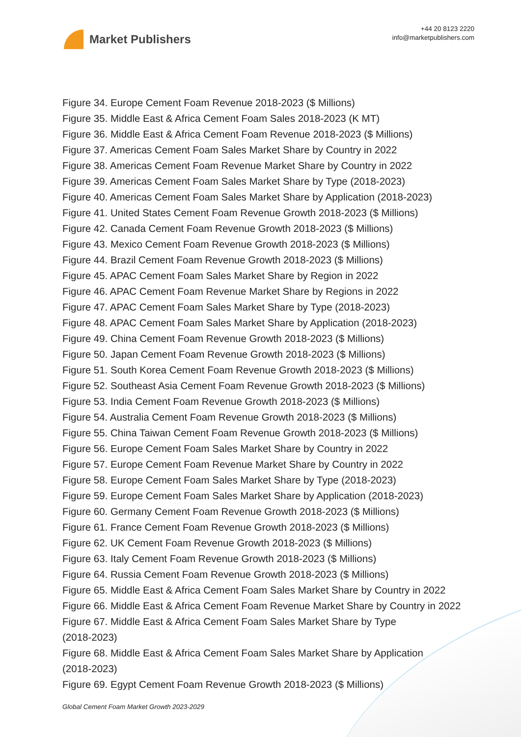Market Publishers
+44 20 8123 2220
info@marketpublishers.com
Figure 34. Europe Cement Foam Revenue 2018-2023 ($ Millions)
Figure 35. Middle East & Africa Cement Foam Sales 2018-2023 (K MT)
Figure 36. Middle East & Africa Cement Foam Revenue 2018-2023 ($ Millions)
Figure 37. Americas Cement Foam Sales Market Share by Country in 2022
Figure 38. Americas Cement Foam Revenue Market Share by Country in 2022
Figure 39. Americas Cement Foam Sales Market Share by Type (2018-2023)
Figure 40. Americas Cement Foam Sales Market Share by Application (2018-2023)
Figure 41. United States Cement Foam Revenue Growth 2018-2023 ($ Millions)
Figure 42. Canada Cement Foam Revenue Growth 2018-2023 ($ Millions)
Figure 43. Mexico Cement Foam Revenue Growth 2018-2023 ($ Millions)
Figure 44. Brazil Cement Foam Revenue Growth 2018-2023 ($ Millions)
Figure 45. APAC Cement Foam Sales Market Share by Region in 2022
Figure 46. APAC Cement Foam Revenue Market Share by Regions in 2022
Figure 47. APAC Cement Foam Sales Market Share by Type (2018-2023)
Figure 48. APAC Cement Foam Sales Market Share by Application (2018-2023)
Figure 49. China Cement Foam Revenue Growth 2018-2023 ($ Millions)
Figure 50. Japan Cement Foam Revenue Growth 2018-2023 ($ Millions)
Figure 51. South Korea Cement Foam Revenue Growth 2018-2023 ($ Millions)
Figure 52. Southeast Asia Cement Foam Revenue Growth 2018-2023 ($ Millions)
Figure 53. India Cement Foam Revenue Growth 2018-2023 ($ Millions)
Figure 54. Australia Cement Foam Revenue Growth 2018-2023 ($ Millions)
Figure 55. China Taiwan Cement Foam Revenue Growth 2018-2023 ($ Millions)
Figure 56. Europe Cement Foam Sales Market Share by Country in 2022
Figure 57. Europe Cement Foam Revenue Market Share by Country in 2022
Figure 58. Europe Cement Foam Sales Market Share by Type (2018-2023)
Figure 59. Europe Cement Foam Sales Market Share by Application (2018-2023)
Figure 60. Germany Cement Foam Revenue Growth 2018-2023 ($ Millions)
Figure 61. France Cement Foam Revenue Growth 2018-2023 ($ Millions)
Figure 62. UK Cement Foam Revenue Growth 2018-2023 ($ Millions)
Figure 63. Italy Cement Foam Revenue Growth 2018-2023 ($ Millions)
Figure 64. Russia Cement Foam Revenue Growth 2018-2023 ($ Millions)
Figure 65. Middle East & Africa Cement Foam Sales Market Share by Country in 2022
Figure 66. Middle East & Africa Cement Foam Revenue Market Share by Country in 2022
Figure 67. Middle East & Africa Cement Foam Sales Market Share by Type
(2018-2023)
Figure 68. Middle East & Africa Cement Foam Sales Market Share by Application
(2018-2023)
Figure 69. Egypt Cement Foam Revenue Growth 2018-2023 ($ Millions)
Global Cement Foam Market Growth 2023-2029